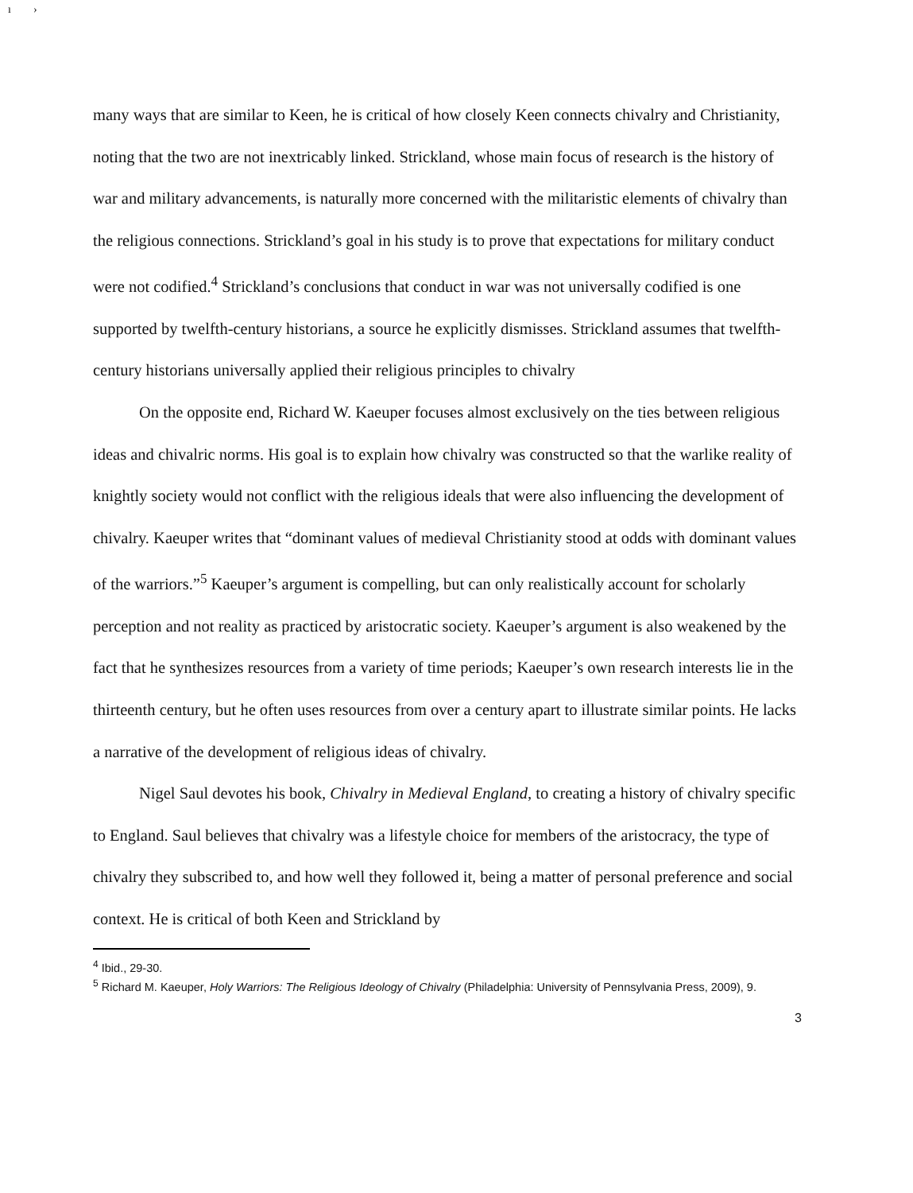ı ›
many ways that are similar to Keen, he is critical of how closely Keen connects chivalry and Christianity, noting that the two are not inextricably linked. Strickland, whose main focus of research is the history of war and military advancements, is naturally more concerned with the militaristic elements of chivalry than the religious connections. Strickland’s goal in his study is to prove that expectations for military conduct were not codified.<sup>4</sup> Strickland’s conclusions that conduct in war was not universally codified is one supported by twelfth-century historians, a source he explicitly dismisses. Strickland assumes that twelfth-century historians universally applied their religious principles to chivalry
On the opposite end, Richard W. Kaeuper focuses almost exclusively on the ties between religious ideas and chivalric norms. His goal is to explain how chivalry was constructed so that the warlike reality of knightly society would not conflict with the religious ideals that were also influencing the development of chivalry. Kaeuper writes that “dominant values of medieval Christianity stood at odds with dominant values of the warriors.”<sup>5</sup> Kaeuper’s argument is compelling, but can only realistically account for scholarly perception and not reality as practiced by aristocratic society. Kaeuper’s argument is also weakened by the fact that he synthesizes resources from a variety of time periods; Kaeuper’s own research interests lie in the thirteenth century, but he often uses resources from over a century apart to illustrate similar points. He lacks a narrative of the development of religious ideas of chivalry.
Nigel Saul devotes his book, Chivalry in Medieval England, to creating a history of chivalry specific to England. Saul believes that chivalry was a lifestyle choice for members of the aristocracy, the type of chivalry they subscribed to, and how well they followed it, being a matter of personal preference and social context. He is critical of both Keen and Strickland by
<sup>4</sup> Ibid., 29-30.
<sup>5</sup> Richard M. Kaeuper, Holy Warriors: The Religious Ideology of Chivalry (Philadelphia: University of Pennsylvania Press, 2009), 9.
3